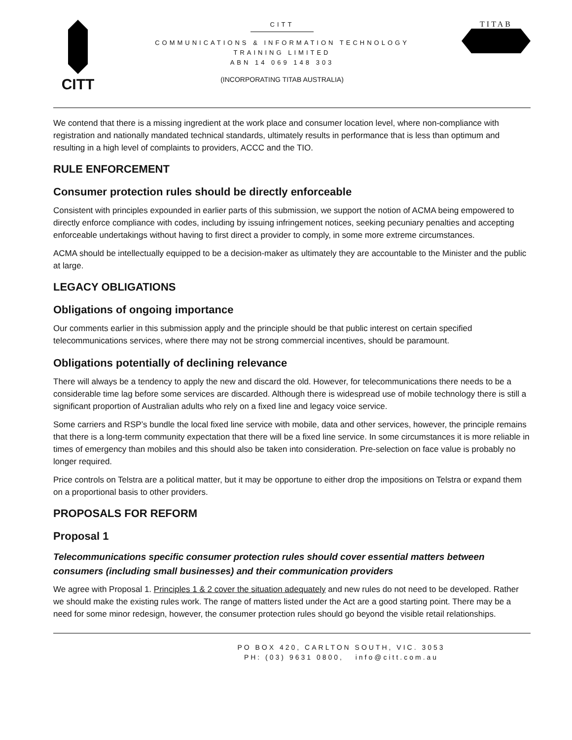CITT
CITT
COMMUNICATIONS & INFORMATION TECHNOLOGY
TRAINING LIMITED
ABN 14 069 148 303
(INCORPORATING TITAB AUSTRALIA)
TITAB
We contend that there is a missing ingredient at the work place and consumer location level, where non-compliance with registration and nationally mandated technical standards, ultimately results in performance that is less than optimum and resulting in a high level of complaints to providers, ACCC and the TIO.
RULE ENFORCEMENT
Consumer protection rules should be directly enforceable
Consistent with principles expounded in earlier parts of this submission, we support the notion of ACMA being empowered to directly enforce compliance with codes, including by issuing infringement notices, seeking pecuniary penalties and accepting enforceable undertakings without having to first direct a provider to comply, in some more extreme circumstances.
ACMA should be intellectually equipped to be a decision-maker as ultimately they are accountable to the Minister and the public at large.
LEGACY OBLIGATIONS
Obligations of ongoing importance
Our comments earlier in this submission apply and the principle should be that public interest on certain specified telecommunications services, where there may not be strong commercial incentives, should be paramount.
Obligations potentially of declining relevance
There will always be a tendency to apply the new and discard the old. However, for telecommunications there needs to be a considerable time lag before some services are discarded. Although there is widespread use of mobile technology there is still a significant proportion of Australian adults who rely on a fixed line and legacy voice service.
Some carriers and RSP’s bundle the local fixed line service with mobile, data and other services, however, the principle remains that there is a long-term community expectation that there will be a fixed line service. In some circumstances it is more reliable in times of emergency than mobiles and this should also be taken into consideration. Pre-selection on face value is probably no longer required.
Price controls on Telstra are a political matter, but it may be opportune to either drop the impositions on Telstra or expand them on a proportional basis to other providers.
PROPOSALS FOR REFORM
Proposal 1
Telecommunications specific consumer protection rules should cover essential matters between consumers (including small businesses) and their communication providers
We agree with Proposal 1. Principles 1 & 2 cover the situation adequately and new rules do not need to be developed. Rather we should make the existing rules work. The range of matters listed under the Act are a good starting point. There may be a need for some minor redesign, however, the consumer protection rules should go beyond the visible retail relationships.
PO BOX 420, CARLTON SOUTH, VIC. 3053
PH: (03) 9631 0800, info@citt.com.au